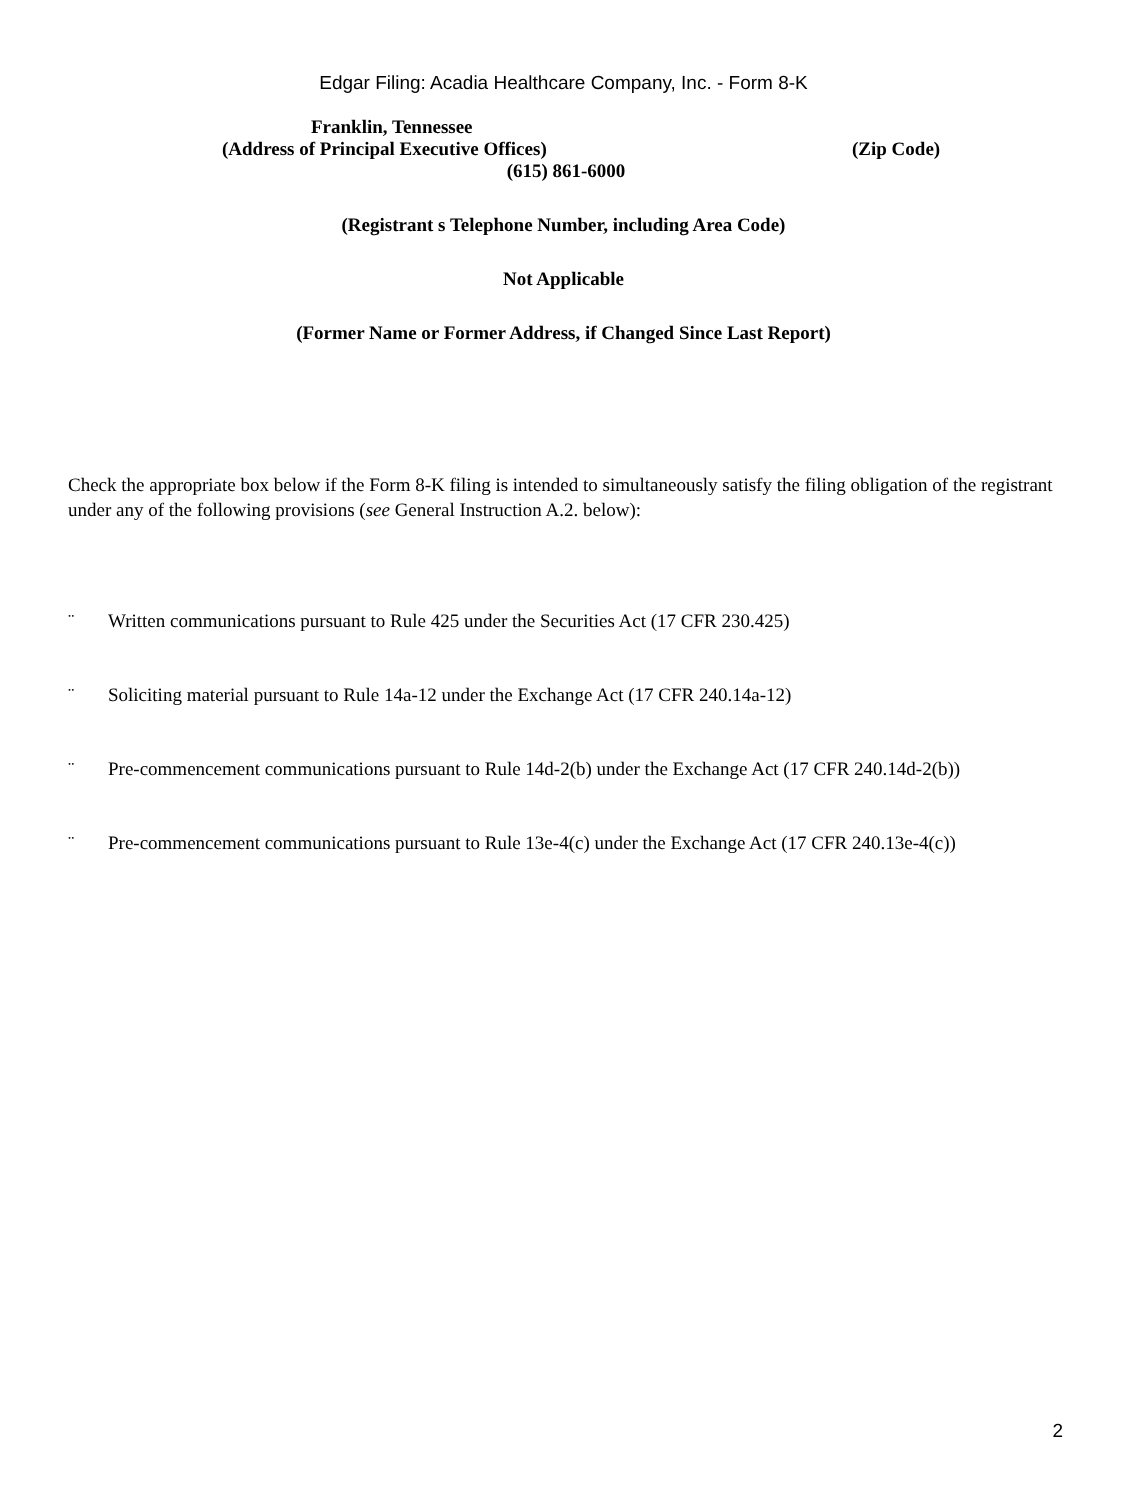Edgar Filing: Acadia Healthcare Company, Inc. - Form 8-K
Franklin, Tennessee
(Address of Principal Executive Offices) (Zip Code)
(615) 861-6000
(Registrant s Telephone Number, including Area Code)
Not Applicable
(Former Name or Former Address, if Changed Since Last Report)
Check the appropriate box below if the Form 8-K filing is intended to simultaneously satisfy the filing obligation of the registrant under any of the following provisions (see General Instruction A.2. below):
¨ Written communications pursuant to Rule 425 under the Securities Act (17 CFR 230.425)
¨ Soliciting material pursuant to Rule 14a-12 under the Exchange Act (17 CFR 240.14a-12)
¨ Pre-commencement communications pursuant to Rule 14d-2(b) under the Exchange Act (17 CFR 240.14d-2(b))
¨ Pre-commencement communications pursuant to Rule 13e-4(c) under the Exchange Act (17 CFR 240.13e-4(c))
2